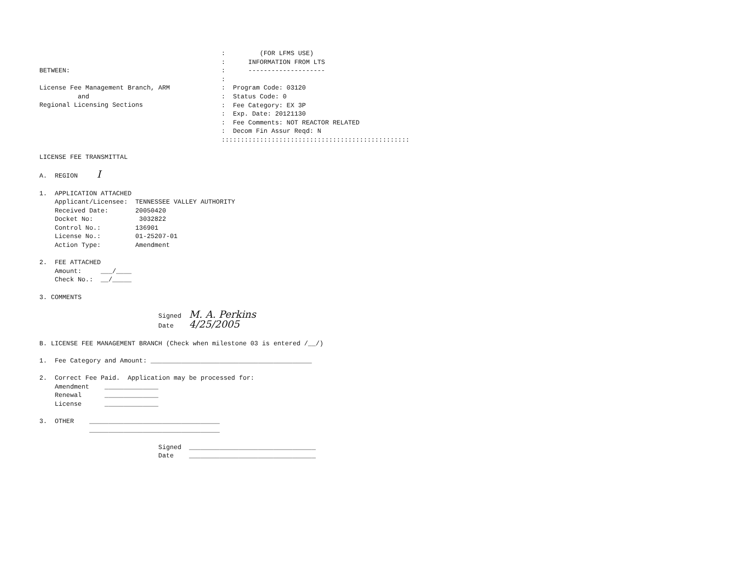BETWEEN:

License Fee Management Branch, ARM
          and
Regional Licensing Sections
:         (FOR LFMS USE)
:      INFORMATION FROM LTS
:      --------------------
:
:  Program Code: 03120
:  Status Code: 0
:  Fee Category: EX 3P
:  Exp. Date: 20121130
:  Fee Comments: NOT REACTOR RELATED
:  Decom Fin Assur Reqd: N
:::::::::::::::::::::::::::::::::::::::::::::::::
LICENSE FEE TRANSMITTAL

A.  REGION     I

1.  APPLICATION ATTACHED
    Applicant/Licensee:  TENNESSEE VALLEY AUTHORITY
    Received Date:       20050420
    Docket No:            3032822
    Control No.:         136901
    License No.:         01-25207-01
    Action Type:         Amendment

2.  FEE ATTACHED
    Amount:     ___/____
    Check No.:  __/_____

3. COMMENTS

                               Signed  M. A. Perkins
                               Date    4/25/2005

B. LICENSE FEE MANAGEMENT BRANCH (Check when milestone 03 is entered /__/)

1.  Fee Category and Amount: __________________________________________

2.  Correct Fee Paid.  Application may be processed for:
    Amendment    ______________
    Renewal      ______________
    License      ______________

3.  OTHER    __________________________________
             __________________________________

                               Signed  _________________________________
                               Date    _________________________________